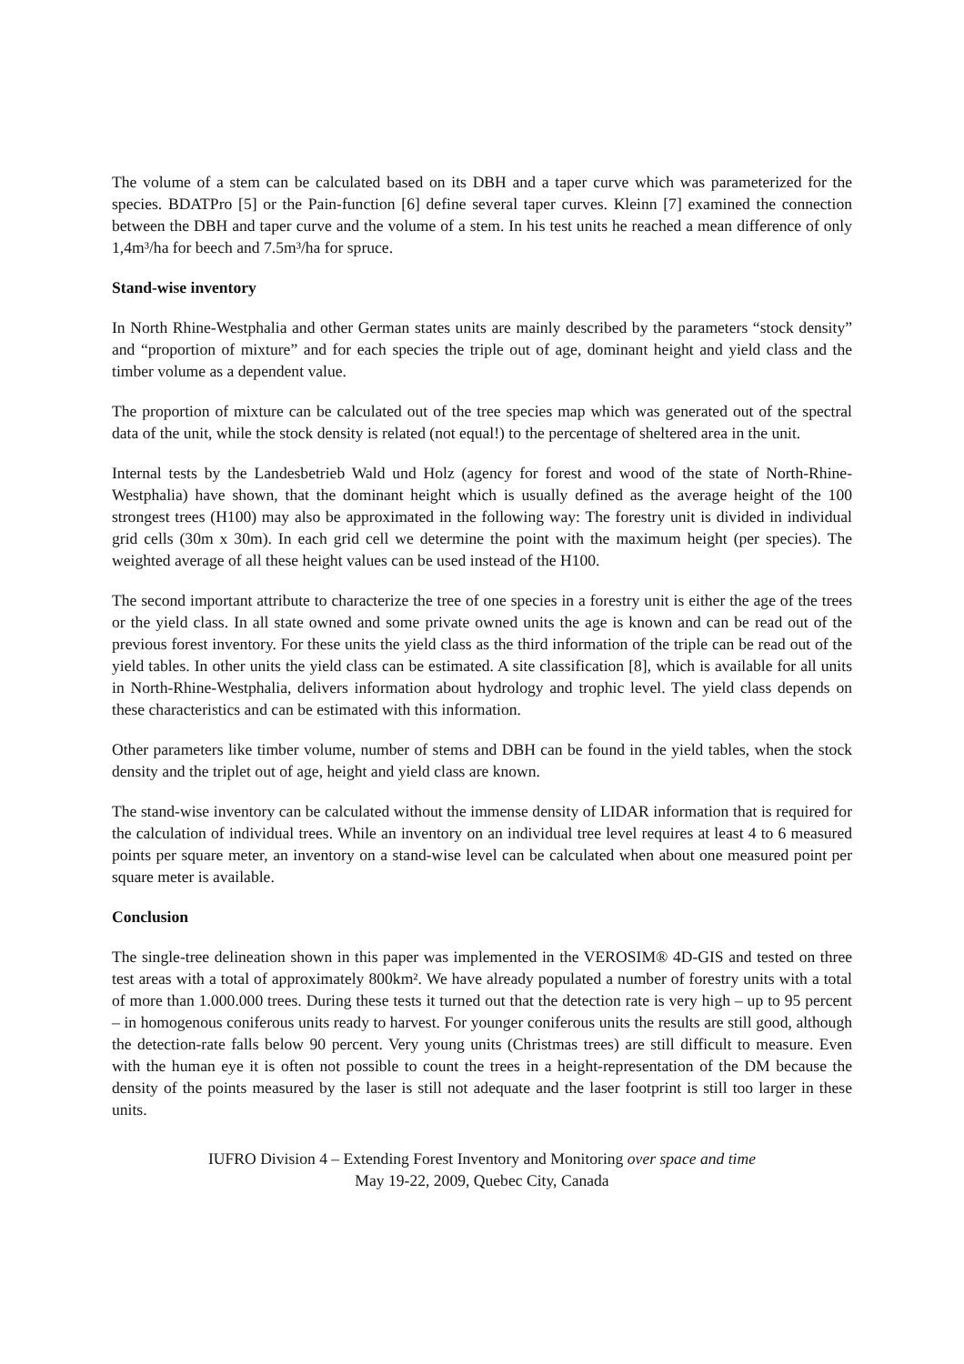The volume of a stem can be calculated based on its DBH and a taper curve which was parameterized for the species. BDATPro [5] or the Pain-function [6] define several taper curves. Kleinn [7] examined the connection between the DBH and taper curve and the volume of a stem. In his test units he reached a mean difference of only 1,4m³/ha for beech and 7.5m³/ha for spruce.
Stand-wise inventory
In North Rhine-Westphalia and other German states units are mainly described by the parameters “stock density” and “proportion of mixture” and for each species the triple out of age, dominant height and yield class and the timber volume as a dependent value.
The proportion of mixture can be calculated out of the tree species map which was generated out of the spectral data of the unit, while the stock density is related (not equal!) to the percentage of sheltered area in the unit.
Internal tests by the Landesbetrieb Wald und Holz (agency for forest and wood of the state of North-Rhine-Westphalia) have shown, that the dominant height which is usually defined as the average height of the 100 strongest trees (H100) may also be approximated in the following way: The forestry unit is divided in individual grid cells (30m x 30m). In each grid cell we determine the point with the maximum height (per species). The weighted average of all these height values can be used instead of the H100.
The second important attribute to characterize the tree of one species in a forestry unit is either the age of the trees or the yield class. In all state owned and some private owned units the age is known and can be read out of the previous forest inventory. For these units the yield class as the third information of the triple can be read out of the yield tables. In other units the yield class can be estimated. A site classification [8], which is available for all units in North-Rhine-Westphalia, delivers information about hydrology and trophic level. The yield class depends on these characteristics and can be estimated with this information.
Other parameters like timber volume, number of stems and DBH can be found in the yield tables, when the stock density and the triplet out of age, height and yield class are known.
The stand-wise inventory can be calculated without the immense density of LIDAR information that is required for the calculation of individual trees. While an inventory on an individual tree level requires at least 4 to 6 measured points per square meter, an inventory on a stand-wise level can be calculated when about one measured point per square meter is available.
Conclusion
The single-tree delineation shown in this paper was implemented in the VEROSIM® 4D-GIS and tested on three test areas with a total of approximately 800km². We have already populated a number of forestry units with a total of more than 1.000.000 trees. During these tests it turned out that the detection rate is very high – up to 95 percent – in homogenous coniferous units ready to harvest. For younger coniferous units the results are still good, although the detection-rate falls below 90 percent. Very young units (Christmas trees) are still difficult to measure. Even with the human eye it is often not possible to count the trees in a height-representation of the DM because the density of the points measured by the laser is still not adequate and the laser footprint is still too larger in these units.
IUFRO Division 4 – Extending Forest Inventory and Monitoring over space and time
May 19-22, 2009, Quebec City, Canada